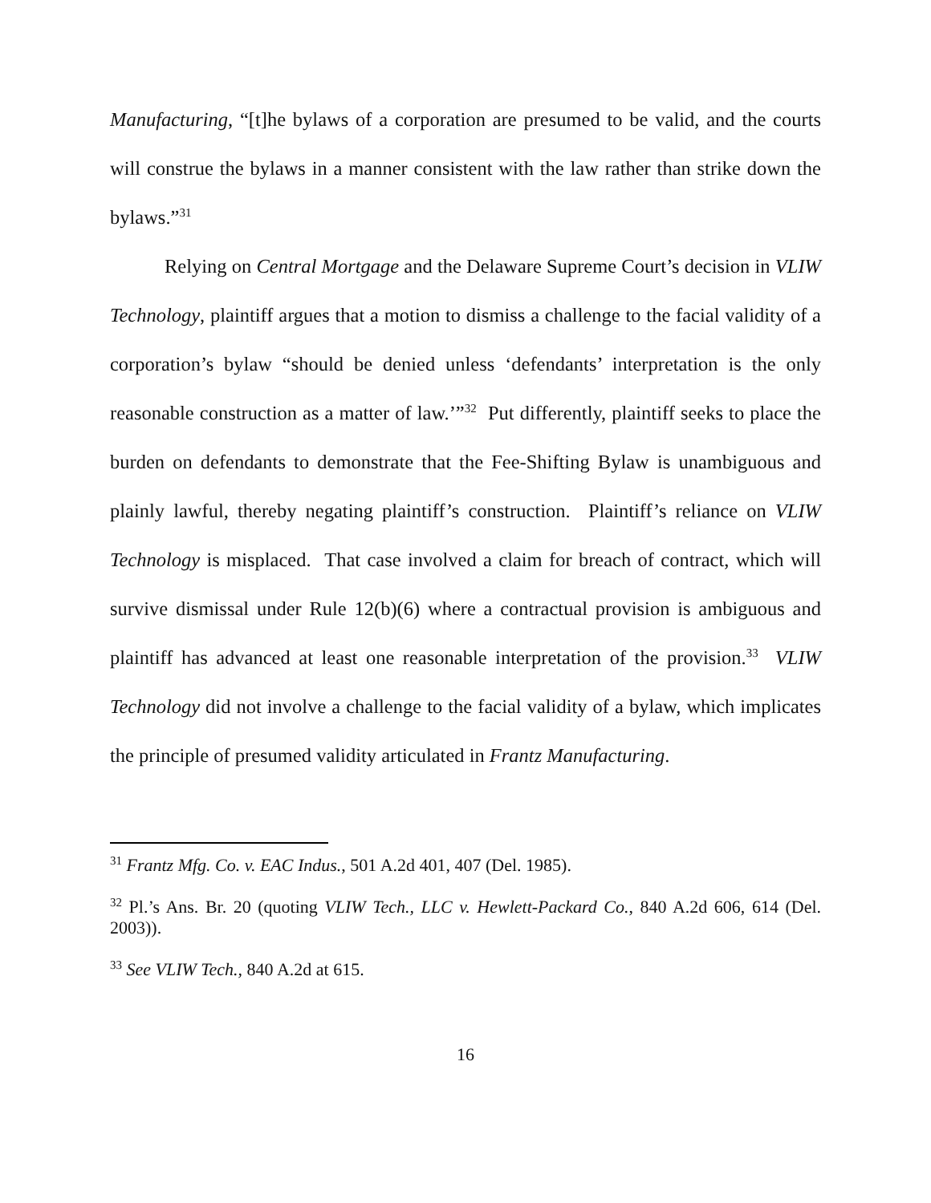Manufacturing, “[t]he bylaws of a corporation are presumed to be valid, and the courts will construe the bylaws in a manner consistent with the law rather than strike down the bylaws.”<sup>31</sup>
Relying on Central Mortgage and the Delaware Supreme Court’s decision in VLIW Technology, plaintiff argues that a motion to dismiss a challenge to the facial validity of a corporation’s bylaw “should be denied unless ‘defendants’ interpretation is the only reasonable construction as a matter of law.’”<sup>32</sup> Put differently, plaintiff seeks to place the burden on defendants to demonstrate that the Fee-Shifting Bylaw is unambiguous and plainly lawful, thereby negating plaintiff’s construction. Plaintiff’s reliance on VLIW Technology is misplaced. That case involved a claim for breach of contract, which will survive dismissal under Rule 12(b)(6) where a contractual provision is ambiguous and plaintiff has advanced at least one reasonable interpretation of the provision.<sup>33</sup> VLIW Technology did not involve a challenge to the facial validity of a bylaw, which implicates the principle of presumed validity articulated in Frantz Manufacturing.
<sup>31</sup> Frantz Mfg. Co. v. EAC Indus., 501 A.2d 401, 407 (Del. 1985).
<sup>32</sup> Pl.’s Ans. Br. 20 (quoting VLIW Tech., LLC v. Hewlett-Packard Co., 840 A.2d 606, 614 (Del. 2003)).
<sup>33</sup> See VLIW Tech., 840 A.2d at 615.
16